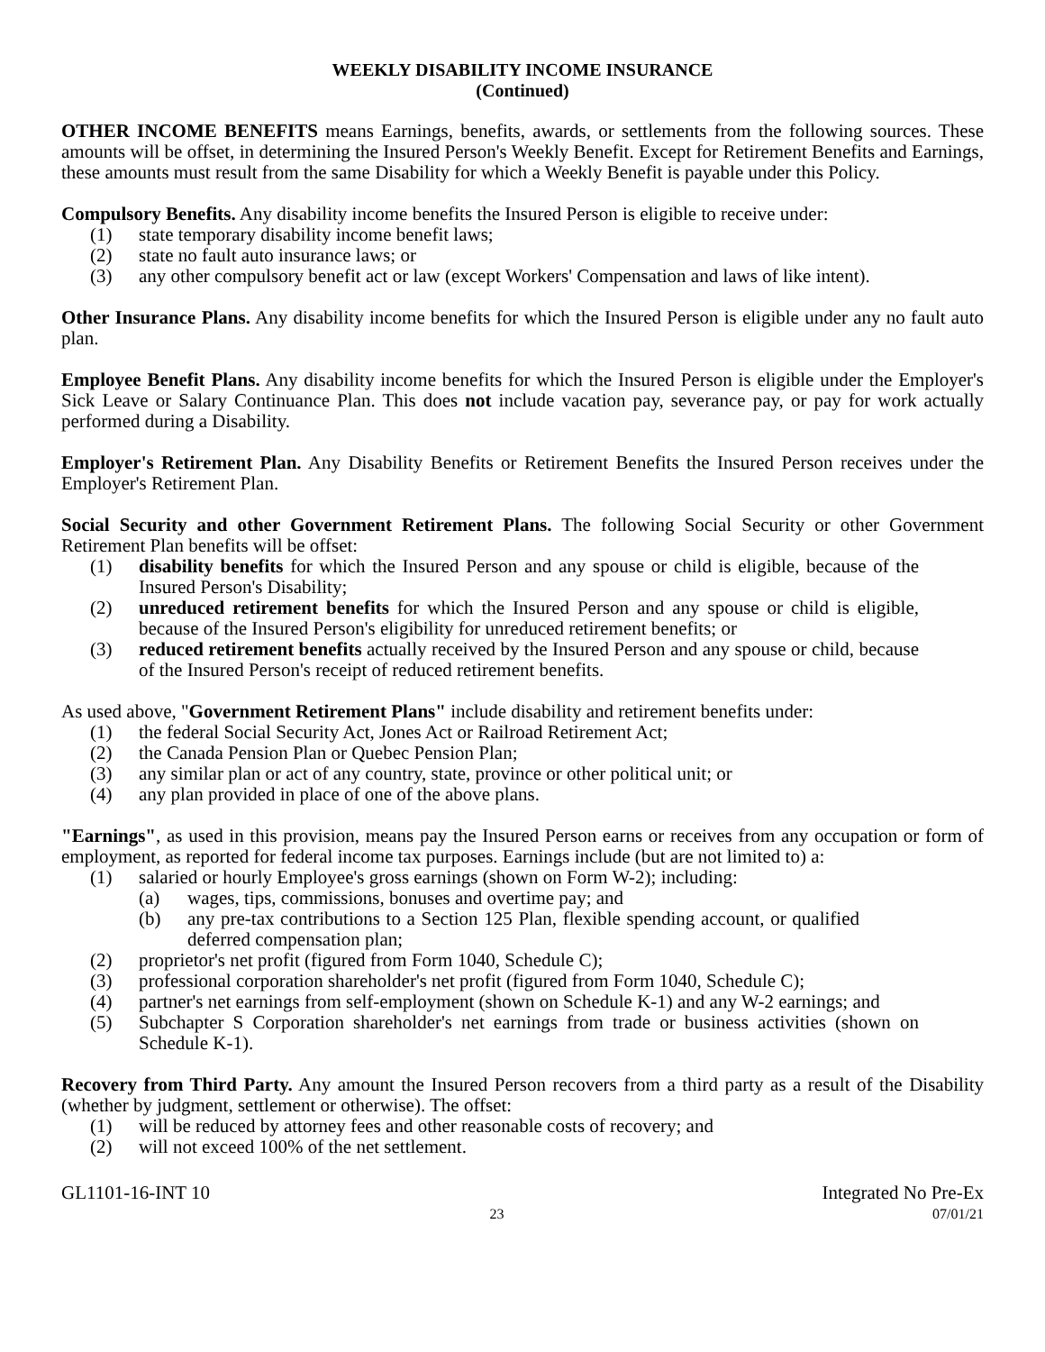WEEKLY DISABILITY INCOME INSURANCE
(Continued)
OTHER INCOME BENEFITS means Earnings, benefits, awards, or settlements from the following sources. These amounts will be offset, in determining the Insured Person's Weekly Benefit. Except for Retirement Benefits and Earnings, these amounts must result from the same Disability for which a Weekly Benefit is payable under this Policy.
Compulsory Benefits. Any disability income benefits the Insured Person is eligible to receive under:
(1) state temporary disability income benefit laws;
(2) state no fault auto insurance laws; or
(3) any other compulsory benefit act or law (except Workers' Compensation and laws of like intent).
Other Insurance Plans. Any disability income benefits for which the Insured Person is eligible under any no fault auto plan.
Employee Benefit Plans. Any disability income benefits for which the Insured Person is eligible under the Employer's Sick Leave or Salary Continuance Plan. This does not include vacation pay, severance pay, or pay for work actually performed during a Disability.
Employer's Retirement Plan. Any Disability Benefits or Retirement Benefits the Insured Person receives under the Employer's Retirement Plan.
Social Security and other Government Retirement Plans. The following Social Security or other Government Retirement Plan benefits will be offset:
(1) disability benefits for which the Insured Person and any spouse or child is eligible, because of the Insured Person's Disability;
(2) unreduced retirement benefits for which the Insured Person and any spouse or child is eligible, because of the Insured Person's eligibility for unreduced retirement benefits; or
(3) reduced retirement benefits actually received by the Insured Person and any spouse or child, because of the Insured Person's receipt of reduced retirement benefits.
As used above, "Government Retirement Plans" include disability and retirement benefits under:
(1) the federal Social Security Act, Jones Act or Railroad Retirement Act;
(2) the Canada Pension Plan or Quebec Pension Plan;
(3) any similar plan or act of any country, state, province or other political unit; or
(4) any plan provided in place of one of the above plans.
"Earnings", as used in this provision, means pay the Insured Person earns or receives from any occupation or form of employment, as reported for federal income tax purposes. Earnings include (but are not limited to) a:
(1) salaried or hourly Employee's gross earnings (shown on Form W-2); including:
(a) wages, tips, commissions, bonuses and overtime pay; and
(b) any pre-tax contributions to a Section 125 Plan, flexible spending account, or qualified deferred compensation plan;
(2) proprietor's net profit (figured from Form 1040, Schedule C);
(3) professional corporation shareholder's net profit (figured from Form 1040, Schedule C);
(4) partner's net earnings from self-employment (shown on Schedule K-1) and any W-2 earnings; and
(5) Subchapter S Corporation shareholder's net earnings from trade or business activities (shown on Schedule K-1).
Recovery from Third Party. Any amount the Insured Person recovers from a third party as a result of the Disability (whether by judgment, settlement or otherwise). The offset:
(1) will be reduced by attorney fees and other reasonable costs of recovery; and
(2) will not exceed 100% of the net settlement.
GL1101-16-INT 10 Integrated No Pre-Ex
23 07/01/21